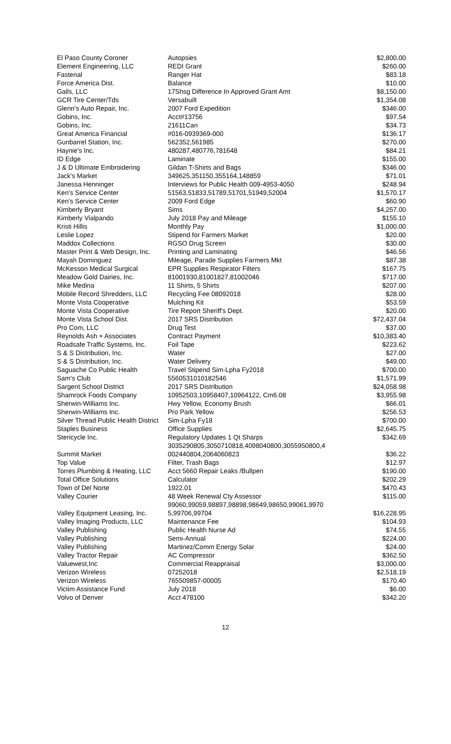| El Paso County Coroner | Autopsies | $2,800.00 |
| Element Engineering, LLC | REDI Grant | $260.00 |
| Fastenal | Ranger Hat | $83.18 |
| Force America Dist. | Balance | $10.00 |
| Galls, LLC | 17Shsg Difference In Approved Grant Amt | $8,150.00 |
| GCR Tire Center/Tds | Versabuilt | $1,354.08 |
| Glenn's Auto Repair, Inc. | 2007 Ford Expedition | $346.00 |
| Gobins, Inc. | Acct#13756 | $97.54 |
| Gobins, Inc. | 21611Can | $34.73 |
| Great America Financial | #016-0939369-000 | $136.17 |
| Gunbarrel Station, Inc. | 562352,561985 | $270.00 |
| Haynie's Inc. | 480287,480776,781648 | $84.21 |
| ID Edge | Laminate | $155.00 |
| J & D Ultimate Embroidering | Gildan T-Shirts and Bags | $346.00 |
| Jack's Market | 349625,351150,355164,148859 | $71.01 |
| Janessa Henninger | Interviews for Public Health 009-4953-4050 | $248.94 |
| Ken's Service Center | 51563,51833,51789,51701,51949,52004 | $1,570.17 |
| Ken's Service Center | 2009 Ford Edge | $60.90 |
| Kimberly Bryant | Sims | $4,257.00 |
| Kimberly Vialpando | July 2018 Pay and Mileage | $155.10 |
| Kristi Hillis | Monthly Pay | $1,000.00 |
| Leslie Lopez | Stipend for Farmers Market | $20.00 |
| Maddox Collections | RGSO Drug Screen | $30.00 |
| Master Print & Web Design, Inc. | Printing and Laminating | $46.56 |
| Mayah Dominguez | Mileage, Parade Supplies Farmers Mkt | $87.38 |
| McKesson Medical Surgical | EPR Supplies Respirator Filters | $167.75 |
| Meadow Gold Dairies, Inc. | 81001930,81001827,81002046 | $717.00 |
| Mike Medina | 11 Shirts, 5 Shirts | $207.00 |
| Mobile Record Shredders, LLC | Recycling Fee 08092018 | $28.00 |
| Monte Vista Cooperative | Mulching Kit | $53.59 |
| Monte Vista Cooperative | Tire Report Sheriff's Dept. | $20.00 |
| Monte Vista School Dist. | 2017 SRS Distribution | $72,437.04 |
| Pro Com, LLC | Drug Test | $37.00 |
| Reynolds Ash + Associates | Contract Payment | $10,383.40 |
| Roadsafe Traffic Systems, Inc. | Foil Tape | $223.62 |
| S & S Distribution, Inc. | Water | $27.00 |
| S & S Distribution, Inc. | Water Delivery | $49.00 |
| Saguache Co Public Health | Travel Stipend Sim-Lpha Fy2018 | $700.00 |
| Sam's Club | 5560531010182546 | $1,571.99 |
| Sargent School District | 2017 SRS Distribution | $24,058.98 |
| Shamrock Foods Company | 10952503,10958407,10964122, Cm6.08 | $3,955.98 |
| Sherwin-Williams Inc. | Hwy Yellow, Economy Brush | $66.01 |
| Sherwin-Williams Inc. | Pro Park Yellow | $256.53 |
| Silver Thread Public Health District | Sim-Lpha Fy18 | $700.00 |
| Staples Business | Office Supplies | $2,645.75 |
| Stericycle Inc. | Regulatory Updates 1 Qt Sharps | $342.69 |
| Summit Market | 3035290805,3050710818,4098040800,3055950800,4 002440804,2064060823 | $36.22 |
| Top Value | Filter, Trash Bags | $12.97 |
| Torres Plumbing & Heating, LLC | Acct 5660 Repair Leaks /Bullpen | $190.00 |
| Total Office Solutions | Calculator | $202.29 |
| Town of Del Norte | 1922.01 | $470.43 |
| Valley Courier | 48 Week Renewal Cty Assessor | $115.00 |
| Valley Equipment Leasing, Inc. | 99060,99059,98897,98898,98649,98650,99061,9970 5,99706,99704 | $16,228.95 |
| Valley Imaging Products, LLC | Maintenance Fee | $104.93 |
| Valley Publishing | Public Health Nurse Ad | $74.55 |
| Valley Publishing | Semi-Annual | $224.00 |
| Valley Publishing | Martinez/Comm Energy Solar | $24.00 |
| Valley Tractor Repair | AC Compressor | $362.50 |
| Valuewest,Inc | Commercial Reappraisal | $3,000.00 |
| Verizon Wireless | 07252018 | $2,518.19 |
| Verizon Wireless | 765509857-00005 | $170.40 |
| Victim Assistance Fund | July 2018 | $6.00 |
| Volvo of Denver | Acct 478100 | $342.20 |
12